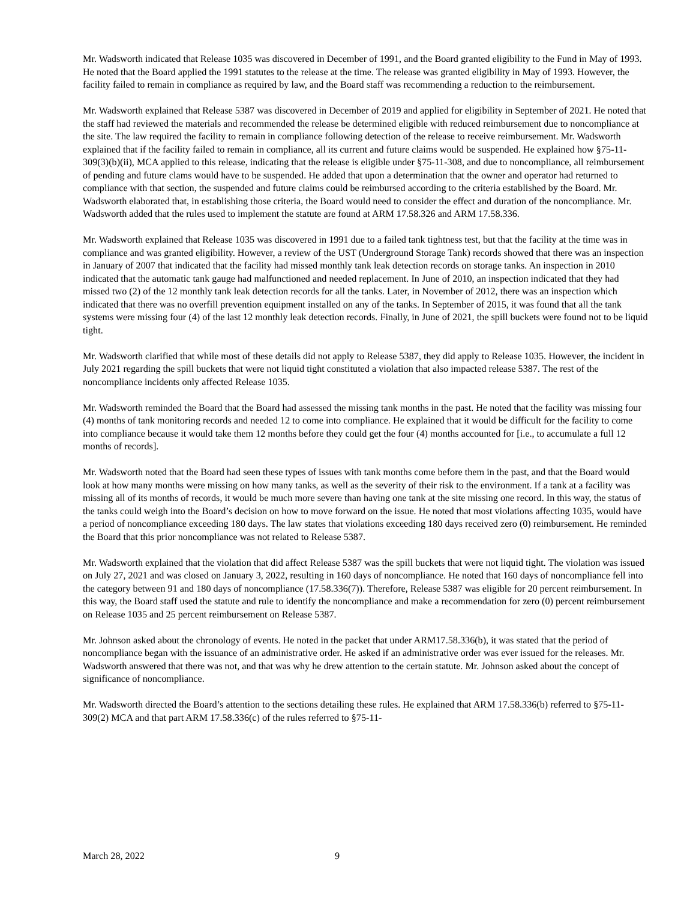Mr. Wadsworth indicated that Release 1035 was discovered in December of 1991, and the Board granted eligibility to the Fund in May of 1993. He noted that the Board applied the 1991 statutes to the release at the time. The release was granted eligibility in May of 1993. However, the facility failed to remain in compliance as required by law, and the Board staff was recommending a reduction to the reimbursement.
Mr. Wadsworth explained that Release 5387 was discovered in December of 2019 and applied for eligibility in September of 2021. He noted that the staff had reviewed the materials and recommended the release be determined eligible with reduced reimbursement due to noncompliance at the site. The law required the facility to remain in compliance following detection of the release to receive reimbursement. Mr. Wadsworth explained that if the facility failed to remain in compliance, all its current and future claims would be suspended. He explained how §75-11-309(3)(b)(ii), MCA applied to this release, indicating that the release is eligible under §75-11-308, and due to noncompliance, all reimbursement of pending and future clams would have to be suspended. He added that upon a determination that the owner and operator had returned to compliance with that section, the suspended and future claims could be reimbursed according to the criteria established by the Board. Mr. Wadsworth elaborated that, in establishing those criteria, the Board would need to consider the effect and duration of the noncompliance. Mr. Wadsworth added that the rules used to implement the statute are found at ARM 17.58.326 and ARM 17.58.336.
Mr. Wadsworth explained that Release 1035 was discovered in 1991 due to a failed tank tightness test, but that the facility at the time was in compliance and was granted eligibility. However, a review of the UST (Underground Storage Tank) records showed that there was an inspection in January of 2007 that indicated that the facility had missed monthly tank leak detection records on storage tanks. An inspection in 2010 indicated that the automatic tank gauge had malfunctioned and needed replacement. In June of 2010, an inspection indicated that they had missed two (2) of the 12 monthly tank leak detection records for all the tanks. Later, in November of 2012, there was an inspection which indicated that there was no overfill prevention equipment installed on any of the tanks. In September of 2015, it was found that all the tank systems were missing four (4) of the last 12 monthly leak detection records. Finally, in June of 2021, the spill buckets were found not to be liquid tight.
Mr. Wadsworth clarified that while most of these details did not apply to Release 5387, they did apply to Release 1035. However, the incident in July 2021 regarding the spill buckets that were not liquid tight constituted a violation that also impacted release 5387. The rest of the noncompliance incidents only affected Release 1035.
Mr. Wadsworth reminded the Board that the Board had assessed the missing tank months in the past. He noted that the facility was missing four (4) months of tank monitoring records and needed 12 to come into compliance. He explained that it would be difficult for the facility to come into compliance because it would take them 12 months before they could get the four (4) months accounted for [i.e., to accumulate a full 12 months of records].
Mr. Wadsworth noted that the Board had seen these types of issues with tank months come before them in the past, and that the Board would look at how many months were missing on how many tanks, as well as the severity of their risk to the environment. If a tank at a facility was missing all of its months of records, it would be much more severe than having one tank at the site missing one record. In this way, the status of the tanks could weigh into the Board’s decision on how to move forward on the issue. He noted that most violations affecting 1035, would have a period of noncompliance exceeding 180 days. The law states that violations exceeding 180 days received zero (0) reimbursement. He reminded the Board that this prior noncompliance was not related to Release 5387.
Mr. Wadsworth explained that the violation that did affect Release 5387 was the spill buckets that were not liquid tight. The violation was issued on July 27, 2021 and was closed on January 3, 2022, resulting in 160 days of noncompliance. He noted that 160 days of noncompliance fell into the category between 91 and 180 days of noncompliance (17.58.336(7)). Therefore, Release 5387 was eligible for 20 percent reimbursement. In this way, the Board staff used the statute and rule to identify the noncompliance and make a recommendation for zero (0) percent reimbursement on Release 1035 and 25 percent reimbursement on Release 5387.
Mr. Johnson asked about the chronology of events. He noted in the packet that under ARM17.58.336(b), it was stated that the period of noncompliance began with the issuance of an administrative order. He asked if an administrative order was ever issued for the releases. Mr. Wadsworth answered that there was not, and that was why he drew attention to the certain statute. Mr. Johnson asked about the concept of significance of noncompliance.
Mr. Wadsworth directed the Board’s attention to the sections detailing these rules. He explained that ARM 17.58.336(b) referred to §75-11-309(2) MCA and that part ARM 17.58.336(c) of the rules referred to §75-11-
March 28, 2022 9